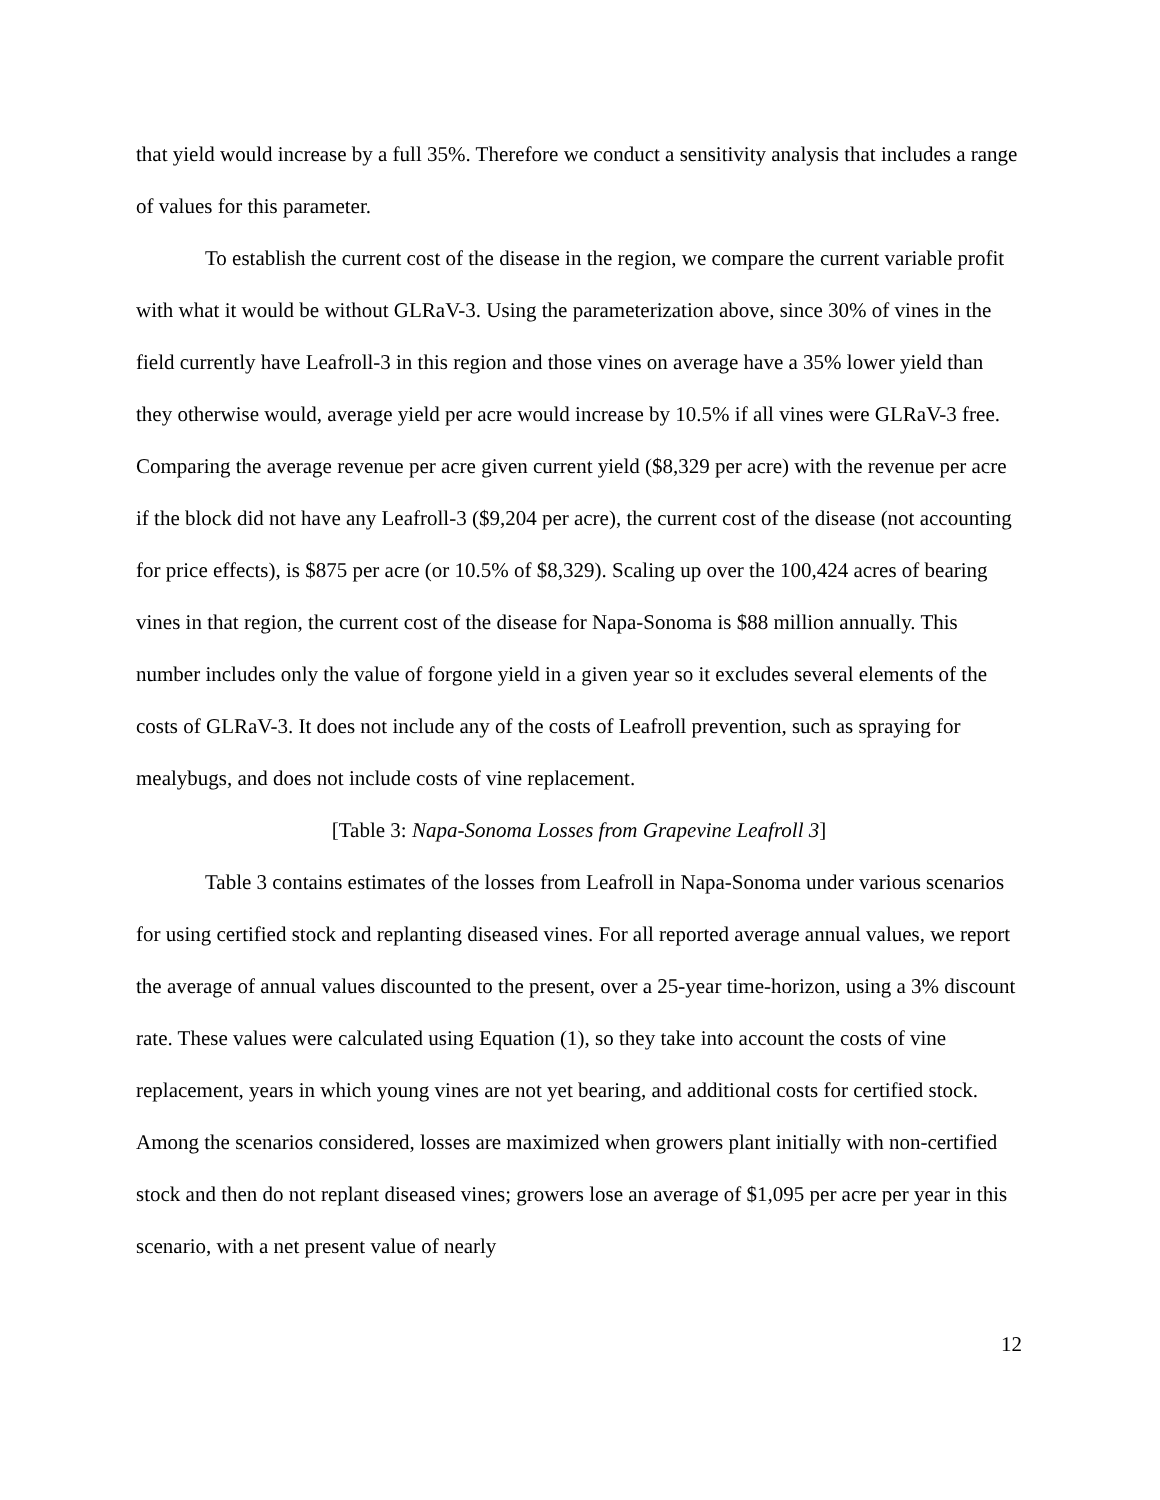that yield would increase by a full 35%. Therefore we conduct a sensitivity analysis that includes a range of values for this parameter.
To establish the current cost of the disease in the region, we compare the current variable profit with what it would be without GLRaV-3. Using the parameterization above, since 30% of vines in the field currently have Leafroll-3 in this region and those vines on average have a 35% lower yield than they otherwise would, average yield per acre would increase by 10.5% if all vines were GLRaV-3 free. Comparing the average revenue per acre given current yield ($8,329 per acre) with the revenue per acre if the block did not have any Leafroll-3 ($9,204 per acre), the current cost of the disease (not accounting for price effects), is $875 per acre (or 10.5% of $8,329). Scaling up over the 100,424 acres of bearing vines in that region, the current cost of the disease for Napa-Sonoma is $88 million annually. This number includes only the value of forgone yield in a given year so it excludes several elements of the costs of GLRaV-3. It does not include any of the costs of Leafroll prevention, such as spraying for mealybugs, and does not include costs of vine replacement.
[Table 3: Napa-Sonoma Losses from Grapevine Leafroll 3]
Table 3 contains estimates of the losses from Leafroll in Napa-Sonoma under various scenarios for using certified stock and replanting diseased vines. For all reported average annual values, we report the average of annual values discounted to the present, over a 25-year time-horizon, using a 3% discount rate. These values were calculated using Equation (1), so they take into account the costs of vine replacement, years in which young vines are not yet bearing, and additional costs for certified stock. Among the scenarios considered, losses are maximized when growers plant initially with non-certified stock and then do not replant diseased vines; growers lose an average of $1,095 per acre per year in this scenario, with a net present value of nearly
12